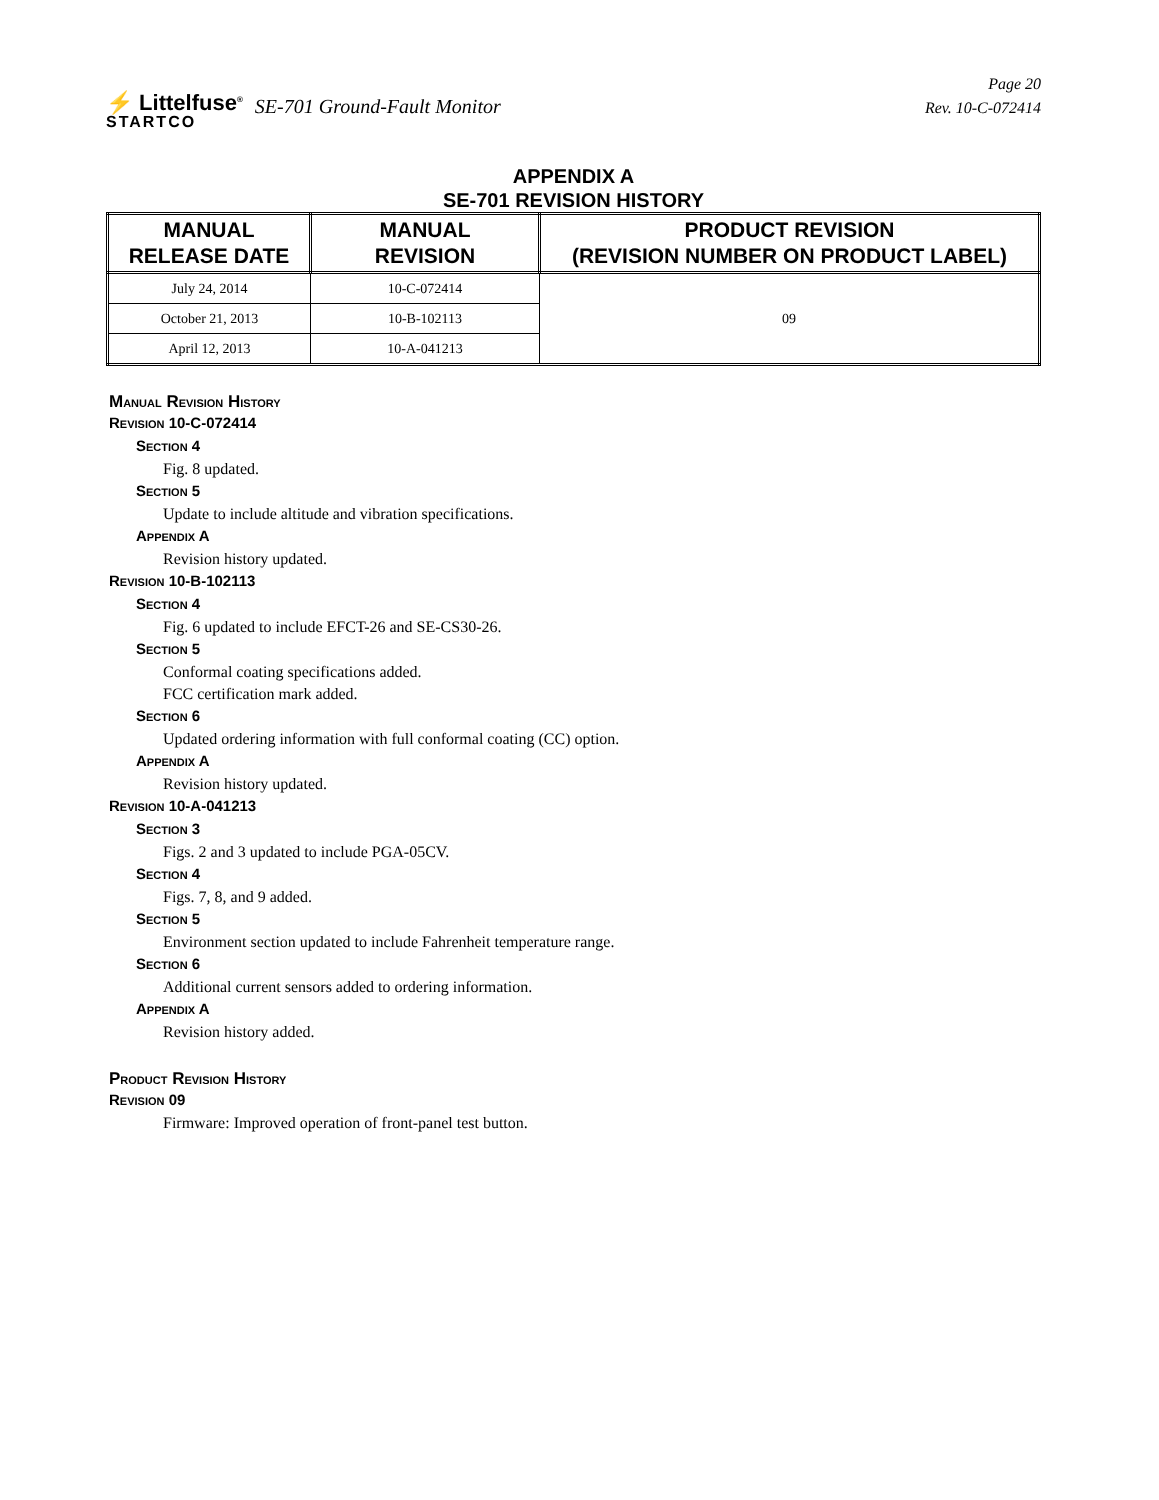⚡ Littelfuse<sup>®</sup>
STARTCO
SE-701 Ground-Fault Monitor
Page 20
Rev. 10-C-072414
APPENDIX A
SE-701 REVISION HISTORY
| MANUAL RELEASE DATE | MANUAL REVISION | PRODUCT REVISION (REVISION NUMBER ON PRODUCT LABEL) |
| --- | --- | --- |
| July 24, 2014 | 10-C-072414 | 09 |
| October 21, 2013 | 10-B-102113 | |
| April 12, 2013 | 10-A-041213 | |
MANUAL REVISION HISTORY
REVISION 10-C-072414
SECTION 4
Fig. 8 updated.
SECTION 5
Update to include altitude and vibration specifications.
APPENDIX A
Revision history updated.
REVISION 10-B-102113
SECTION 4
Fig. 6 updated to include EFCT-26 and SE-CS30-26.
SECTION 5
Conformal coating specifications added.
FCC certification mark added.
SECTION 6
Updated ordering information with full conformal coating (CC) option.
APPENDIX A
Revision history updated.
REVISION 10-A-041213
SECTION 3
Figs. 2 and 3 updated to include PGA-05CV.
SECTION 4
Figs. 7, 8, and 9 added.
SECTION 5
Environment section updated to include Fahrenheit temperature range.
SECTION 6
Additional current sensors added to ordering information.
APPENDIX A
Revision history added.
PRODUCT REVISION HISTORY
REVISION 09
Firmware: Improved operation of front-panel test button.